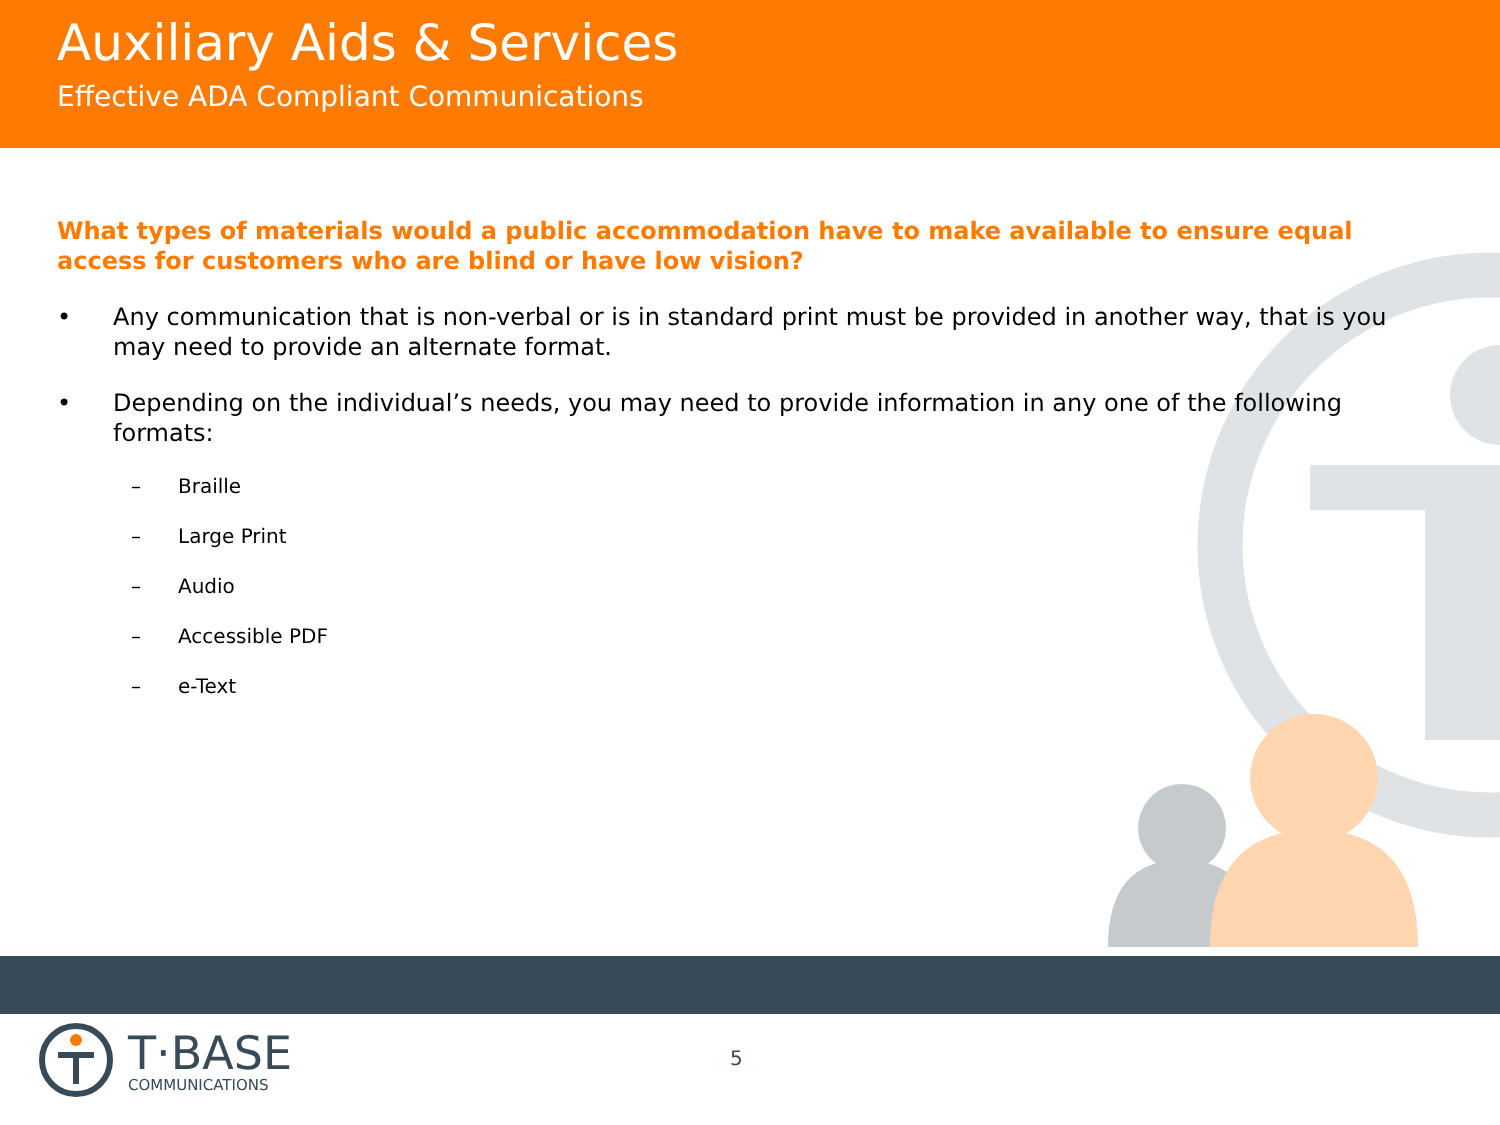Auxiliary Aids & Services
Effective ADA Compliant Communications
What types of materials would a public accommodation have to make available to ensure equal access for customers who are blind or have low vision?
• Any communication that is non-verbal or is in standard print must be provided in another way, that is you may need to provide an alternate format.
• Depending on the individual’s needs, you may need to provide information in any one of the following formats:
– Braille
– Large Print
– Audio
– Accessible PDF
– e-Text
T·BASE
COMMUNICATIONS
5